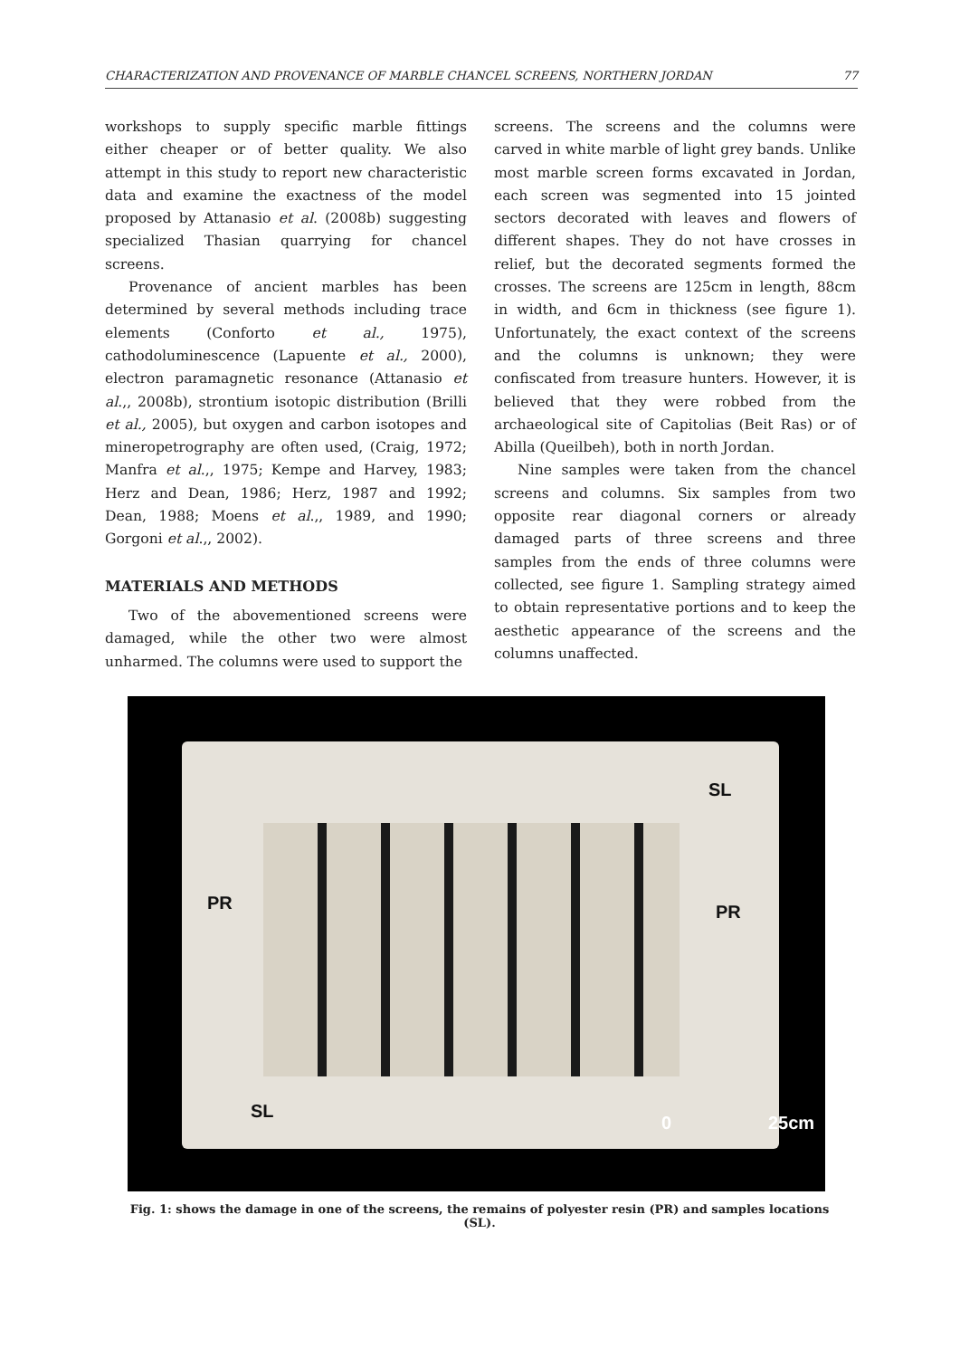CHARACTERIZATION AND PROVENANCE OF MARBLE CHANCEL SCREENS, NORTHERN JORDAN 77
workshops to supply specific marble fittings either cheaper or of better quality. We also attempt in this study to report new characteristic data and examine the exactness of the model proposed by Attanasio et al. (2008b) suggesting specialized Thasian quarrying for chancel screens.
Provenance of ancient marbles has been determined by several methods including trace elements (Conforto et al., 1975), cathodoluminescence (Lapuente et al., 2000), electron paramagnetic resonance (Attanasio et al.,, 2008b), strontium isotopic distribution (Brilli et al., 2005), but oxygen and carbon isotopes and mineropetrography are often used, (Craig, 1972; Manfra et al.,, 1975; Kempe and Harvey, 1983; Herz and Dean, 1986; Herz, 1987 and 1992; Dean, 1988; Moens et al.,, 1989, and 1990; Gorgoni et al.,, 2002).
MATERIALS AND METHODS
Two of the abovementioned screens were damaged, while the other two were almost unharmed. The columns were used to support the
screens. The screens and the columns were carved in white marble of light grey bands. Unlike most marble screen forms excavated in Jordan, each screen was segmented into 15 jointed sectors decorated with leaves and flowers of different shapes. They do not have crosses in relief, but the decorated segments formed the crosses. The screens are 125cm in length, 88cm in width, and 6cm in thickness (see figure 1). Unfortunately, the exact context of the screens and the columns is unknown; they were confiscated from treasure hunters. However, it is believed that they were robbed from the archaeological site of Capitolias (Beit Ras) or of Abilla (Queilbeh), both in north Jordan.
Nine samples were taken from the chancel screens and columns. Six samples from two opposite rear diagonal corners or already damaged parts of three screens and three samples from the ends of three columns were collected, see figure 1. Sampling strategy aimed to obtain representative portions and to keep the aesthetic appearance of the screens and the columns unaffected.
SL
PR PR
SL
0 25cm
Fig. 1: shows the damage in one of the screens, the remains of polyester resin (PR) and samples locations (SL).